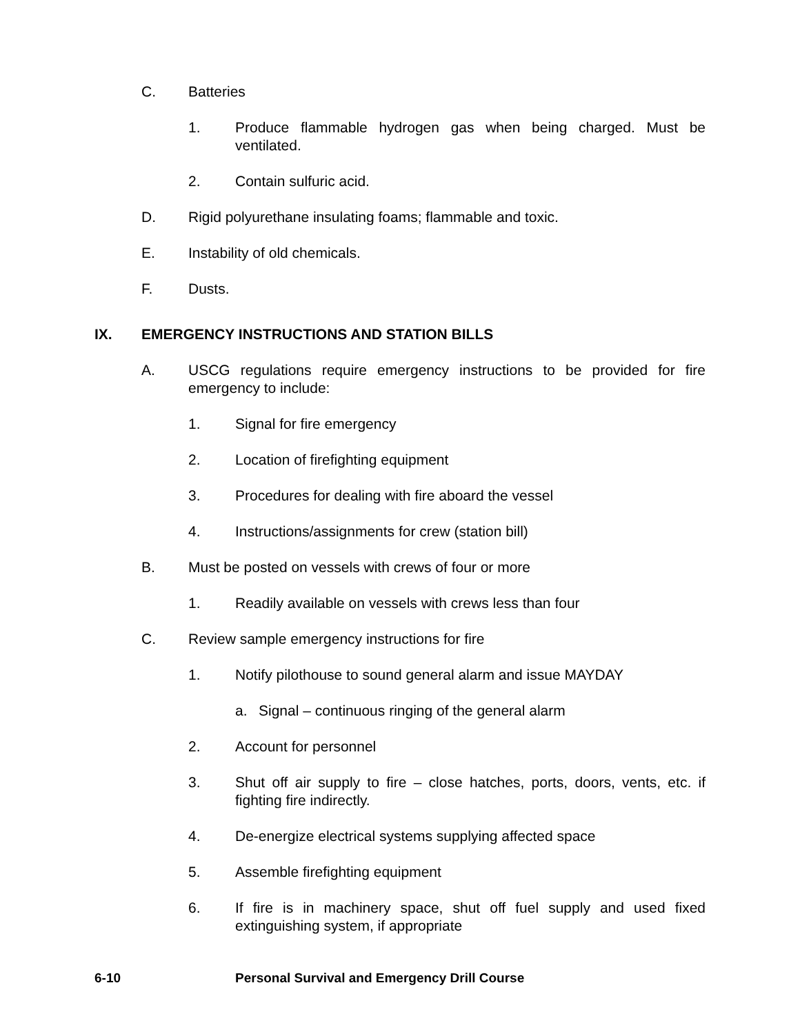C. Batteries
1. Produce flammable hydrogen gas when being charged. Must be ventilated.
2. Contain sulfuric acid.
D. Rigid polyurethane insulating foams; flammable and toxic.
E. Instability of old chemicals.
F. Dusts.
IX. EMERGENCY INSTRUCTIONS AND STATION BILLS
A. USCG regulations require emergency instructions to be provided for fire emergency to include:
1. Signal for fire emergency
2. Location of firefighting equipment
3. Procedures for dealing with fire aboard the vessel
4. Instructions/assignments for crew (station bill)
B. Must be posted on vessels with crews of four or more
1. Readily available on vessels with crews less than four
C. Review sample emergency instructions for fire
1. Notify pilothouse to sound general alarm and issue MAYDAY
a. Signal – continuous ringing of the general alarm
2. Account for personnel
3. Shut off air supply to fire – close hatches, ports, doors, vents, etc. if fighting fire indirectly.
4. De-energize electrical systems supplying affected space
5. Assemble firefighting equipment
6. If fire is in machinery space, shut off fuel supply and used fixed extinguishing system, if appropriate
6-10 Personal Survival and Emergency Drill Course